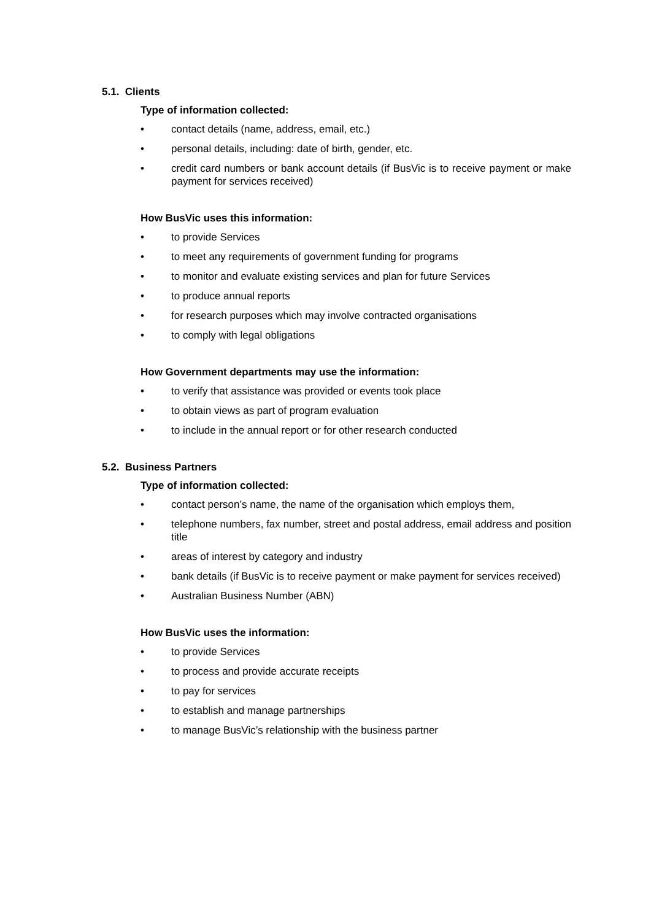5.1. Clients
Type of information collected:
• contact details (name, address, email, etc.)
• personal details, including: date of birth, gender, etc.
• credit card numbers or bank account details (if BusVic is to receive payment or make payment for services received)
How BusVic uses this information:
• to provide Services
• to meet any requirements of government funding for programs
• to monitor and evaluate existing services and plan for future Services
• to produce annual reports
• for research purposes which may involve contracted organisations
• to comply with legal obligations
How Government departments may use the information:
• to verify that assistance was provided or events took place
• to obtain views as part of program evaluation
• to include in the annual report or for other research conducted
5.2. Business Partners
Type of information collected:
• contact person’s name, the name of the organisation which employs them,
• telephone numbers, fax number, street and postal address, email address and position title
• areas of interest by category and industry
• bank details (if BusVic is to receive payment or make payment for services received)
• Australian Business Number (ABN)
How BusVic uses the information:
• to provide Services
• to process and provide accurate receipts
• to pay for services
• to establish and manage partnerships
• to manage BusVic’s relationship with the business partner